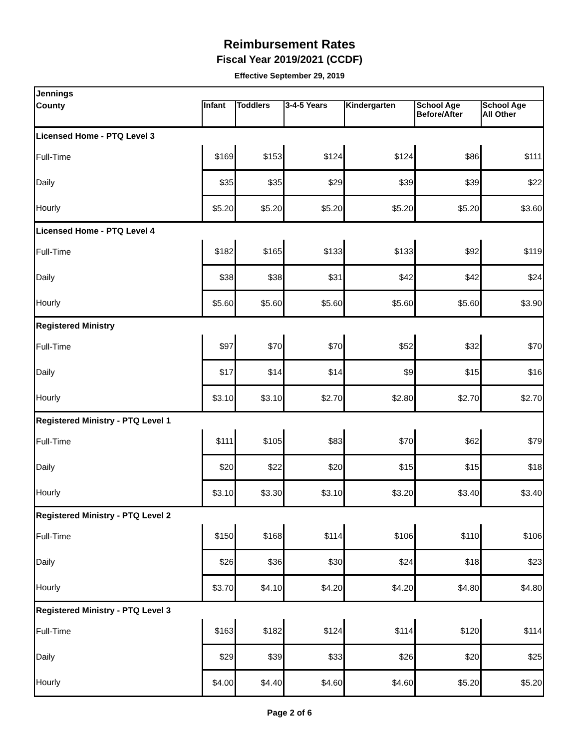Reimbursement Rates
Fiscal Year 2019/2021 (CCDF)
Effective September 29, 2019
| Jennings | | | | | | |
| County | Infant | Toddlers | 3-4-5 Years | Kindergarten | School Age Before/After | School Age All Other |
| Licensed Home - PTQ Level 3 | | | | | | |
| Full-Time | $169 | $153 | $124 | $124 | $86 | $111 |
| Daily | $35 | $35 | $29 | $39 | $39 | $22 |
| Hourly | $5.20 | $5.20 | $5.20 | $5.20 | $5.20 | $3.60 |
| Licensed Home - PTQ Level 4 | | | | | | |
| Full-Time | $182 | $165 | $133 | $133 | $92 | $119 |
| Daily | $38 | $38 | $31 | $42 | $42 | $24 |
| Hourly | $5.60 | $5.60 | $5.60 | $5.60 | $5.60 | $3.90 |
| Registered Ministry | | | | | | |
| Full-Time | $97 | $70 | $70 | $52 | $32 | $70 |
| Daily | $17 | $14 | $14 | $9 | $15 | $16 |
| Hourly | $3.10 | $3.10 | $2.70 | $2.80 | $2.70 | $2.70 |
| Registered Ministry - PTQ Level 1 | | | | | | |
| Full-Time | $111 | $105 | $83 | $70 | $62 | $79 |
| Daily | $20 | $22 | $20 | $15 | $15 | $18 |
| Hourly | $3.10 | $3.30 | $3.10 | $3.20 | $3.40 | $3.40 |
| Registered Ministry - PTQ Level 2 | | | | | | |
| Full-Time | $150 | $168 | $114 | $106 | $110 | $106 |
| Daily | $26 | $36 | $30 | $24 | $18 | $23 |
| Hourly | $3.70 | $4.10 | $4.20 | $4.20 | $4.80 | $4.80 |
| Registered Ministry - PTQ Level 3 | | | | | | |
| Full-Time | $163 | $182 | $124 | $114 | $120 | $114 |
| Daily | $29 | $39 | $33 | $26 | $20 | $25 |
| Hourly | $4.00 | $4.40 | $4.60 | $4.60 | $5.20 | $5.20 |
Page 2 of 6